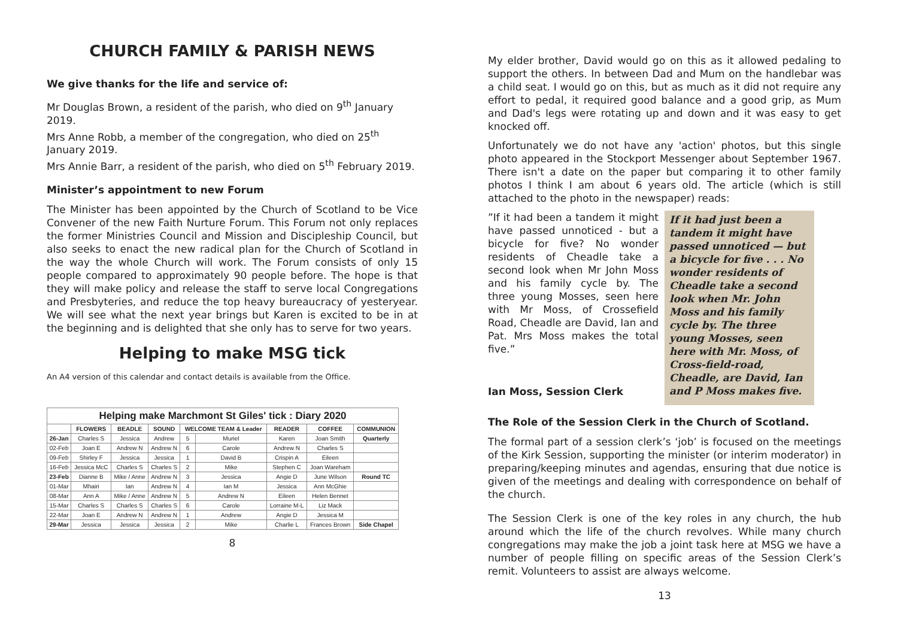CHURCH FAMILY & PARISH NEWS
We give thanks for the life and service of:
Mr Douglas Brown, a resident of the parish, who died on 9<sup>th</sup> January 2019.
Mrs Anne Robb, a member of the congregation, who died on 25<sup>th</sup> January 2019.
Mrs Annie Barr, a resident of the parish, who died on 5<sup>th</sup> February 2019.
Minister’s appointment to new Forum
The Minister has been appointed by the Church of Scotland to be Vice Convener of the new Faith Nurture Forum. This Forum not only replaces the former Ministries Council and Mission and Discipleship Council, but also seeks to enact the new radical plan for the Church of Scotland in the way the whole Church will work. The Forum consists of only 15 people compared to approximately 90 people before. The hope is that they will make policy and release the staff to serve local Congregations and Presbyteries, and reduce the top heavy bureaucracy of yesteryear. We will see what the next year brings but Karen is excited to be in at the beginning and is delighted that she only has to serve for two years.
Helping to make MSG tick
An A4 version of this calendar and contact details is available from the Office.
Helping make Marchmont St Giles' tick : Diary 2020
| | FLOWERS | BEADLE | SOUND | WELCOME TEAM & Leader | | READER | COFFEE | COMMUNION |
| --- | --- | --- | --- | --- | --- | --- | --- | --- |
| 26-Jan | Charles S | Jessica | Andrew | 5 | Muriel | Karen | Joan Smith | Quarterly |
| 02-Feb | Joan E | Andrew N | Andrew N | 6 | Carole | Andrew N | Charles S | |
| 09-Feb | Shirley F | Jessica | Jessica | 1 | David B | Crispin A | Eileen | |
| 16-Feb | Jessica McC | Charles S | Charles S | 2 | Mike | Stephen C | Joan Wareham | |
| 23-Feb | Dianne B | Mike / Anne | Andrew N | 3 | Jessica | Angie D | June Wilson | Round TC |
| 01-Mar | Mhairi | Ian | Andrew N | 4 | Ian M | Jessica | Ann McGhie | |
| 08-Mar | Ann A | Mike / Anne | Andrew N | 5 | Andrew N | Eileen | Helen Bennet | |
| 15-Mar | Charles S | Charles S | Charles S | 6 | Carole | Lorraine M-L | Liz Mack | |
| 22-Mar | Joan E | Andrew N | Andrew N | 1 | Andrew | Angie D | Jessica M | |
| 29-Mar | Jessica | Jessica | Jessica | 2 | Mike | Charlie L | Frances Brown | Side Chapel |
8
My elder brother, David would go on this as it allowed pedaling to support the others. In between Dad and Mum on the handlebar was a child seat. I would go on this, but as much as it did not require any effort to pedal, it required good balance and a good grip, as Mum and Dad's legs were rotating up and down and it was easy to get knocked off.
Unfortunately we do not have any 'action' photos, but this single photo appeared in the Stockport Messenger about September 1967. There isn't a date on the paper but comparing it to other family photos I think I am about 6 years old. The article (which is still attached to the photo in the newspaper) reads:
”If it had been a tandem it might have passed unnoticed - but a bicycle for five? No wonder residents of Cheadle take a second look when Mr John Moss and his family cycle by. The three young Mosses, seen here with Mr Moss, of Crossefield Road, Cheadle are David, Ian and Pat. Mrs Moss makes the total five.”
Ian Moss, Session Clerk
If it had just been a tandem it might have passed unnoticed — but a bicycle for five . . . No wonder residents of Cheadle take a second look when Mr. John Moss and his family cycle by. The three young Mosses, seen here with Mr. Moss, of Cross-field-road, Cheadle, are David, Ian and P Moss makes five.
The Role of the Session Clerk in the Church of Scotland.
The formal part of a session clerk’s ‘job’ is focused on the meetings of the Kirk Session, supporting the minister (or interim moderator) in preparing/keeping minutes and agendas, ensuring that due notice is given of the meetings and dealing with correspondence on behalf of the church.
The Session Clerk is one of the key roles in any church, the hub around which the life of the church revolves. While many church congregations may make the job a joint task here at MSG we have a number of people filling on specific areas of the Session Clerk’s remit. Volunteers to assist are always welcome.
13